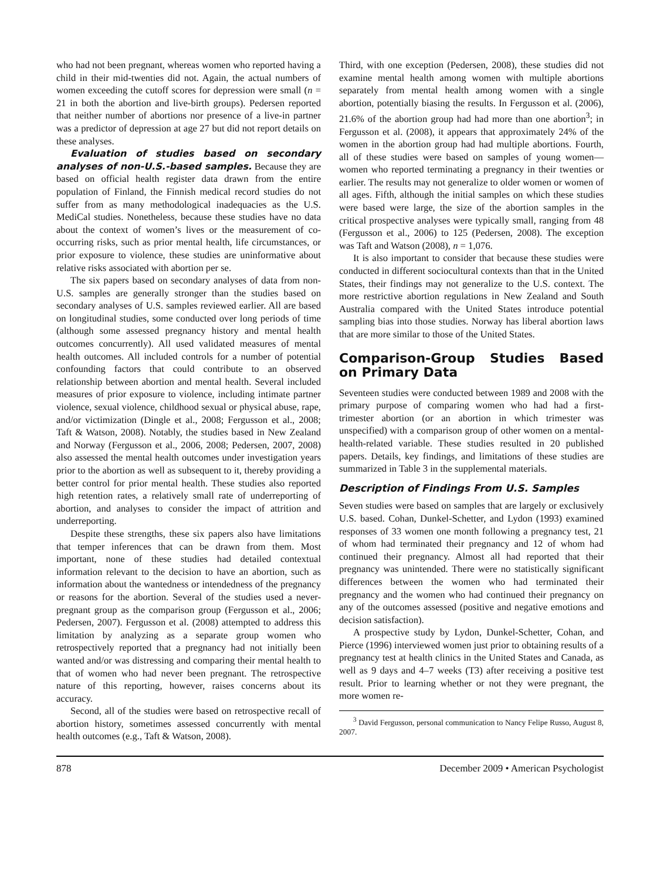who had not been pregnant, whereas women who reported having a child in their mid-twenties did not. Again, the actual numbers of women exceeding the cutoff scores for depression were small (n = 21 in both the abortion and live-birth groups). Pedersen reported that neither number of abortions nor presence of a live-in partner was a predictor of depression at age 27 but did not report details on these analyses.
Evaluation of studies based on secondary analyses of non-U.S.-based samples. Because they are based on official health register data drawn from the entire population of Finland, the Finnish medical record studies do not suffer from as many methodological inadequacies as the U.S. MediCal studies. Nonetheless, because these studies have no data about the context of women’s lives or the measurement of co-occurring risks, such as prior mental health, life circumstances, or prior exposure to violence, these studies are uninformative about relative risks associated with abortion per se.
The six papers based on secondary analyses of data from non-U.S. samples are generally stronger than the studies based on secondary analyses of U.S. samples reviewed earlier. All are based on longitudinal studies, some conducted over long periods of time (although some assessed pregnancy history and mental health outcomes concurrently). All used validated measures of mental health outcomes. All included controls for a number of potential confounding factors that could contribute to an observed relationship between abortion and mental health. Several included measures of prior exposure to violence, including intimate partner violence, sexual violence, childhood sexual or physical abuse, rape, and/or victimization (Dingle et al., 2008; Fergusson et al., 2008; Taft & Watson, 2008). Notably, the studies based in New Zealand and Norway (Fergusson et al., 2006, 2008; Pedersen, 2007, 2008) also assessed the mental health outcomes under investigation years prior to the abortion as well as subsequent to it, thereby providing a better control for prior mental health. These studies also reported high retention rates, a relatively small rate of underreporting of abortion, and analyses to consider the impact of attrition and underreporting.
Despite these strengths, these six papers also have limitations that temper inferences that can be drawn from them. Most important, none of these studies had detailed contextual information relevant to the decision to have an abortion, such as information about the wantedness or intendedness of the pregnancy or reasons for the abortion. Several of the studies used a never-pregnant group as the comparison group (Fergusson et al., 2006; Pedersen, 2007). Fergusson et al. (2008) attempted to address this limitation by analyzing as a separate group women who retrospectively reported that a pregnancy had not initially been wanted and/or was distressing and comparing their mental health to that of women who had never been pregnant. The retrospective nature of this reporting, however, raises concerns about its accuracy.
Second, all of the studies were based on retrospective recall of abortion history, sometimes assessed concurrently with mental health outcomes (e.g., Taft & Watson, 2008).
Third, with one exception (Pedersen, 2008), these studies did not examine mental health among women with multiple abortions separately from mental health among women with a single abortion, potentially biasing the results. In Fergusson et al. (2006), 21.6% of the abortion group had had more than one abortion<sup>3</sup>; in Fergusson et al. (2008), it appears that approximately 24% of the women in the abortion group had had multiple abortions. Fourth, all of these studies were based on samples of young women—women who reported terminating a pregnancy in their twenties or earlier. The results may not generalize to older women or women of all ages. Fifth, although the initial samples on which these studies were based were large, the size of the abortion samples in the critical prospective analyses were typically small, ranging from 48 (Fergusson et al., 2006) to 125 (Pedersen, 2008). The exception was Taft and Watson (2008), n = 1,076.
It is also important to consider that because these studies were conducted in different sociocultural contexts than that in the United States, their findings may not generalize to the U.S. context. The more restrictive abortion regulations in New Zealand and South Australia compared with the United States introduce potential sampling bias into those studies. Norway has liberal abortion laws that are more similar to those of the United States.
Comparison-Group Studies Based on Primary Data
Seventeen studies were conducted between 1989 and 2008 with the primary purpose of comparing women who had had a first-trimester abortion (or an abortion in which trimester was unspecified) with a comparison group of other women on a mental-health-related variable. These studies resulted in 20 published papers. Details, key findings, and limitations of these studies are summarized in Table 3 in the supplemental materials.
Description of Findings From U.S. Samples
Seven studies were based on samples that are largely or exclusively U.S. based. Cohan, Dunkel-Schetter, and Lydon (1993) examined responses of 33 women one month following a pregnancy test, 21 of whom had terminated their pregnancy and 12 of whom had continued their pregnancy. Almost all had reported that their pregnancy was unintended. There were no statistically significant differences between the women who had terminated their pregnancy and the women who had continued their pregnancy on any of the outcomes assessed (positive and negative emotions and decision satisfaction).
A prospective study by Lydon, Dunkel-Schetter, Cohan, and Pierce (1996) interviewed women just prior to obtaining results of a pregnancy test at health clinics in the United States and Canada, as well as 9 days and 4–7 weeks (T3) after receiving a positive test result. Prior to learning whether or not they were pregnant, the more women re-
<sup>3</sup> David Fergusson, personal communication to Nancy Felipe Russo, August 8, 2007.
878 December 2009 • American Psychologist